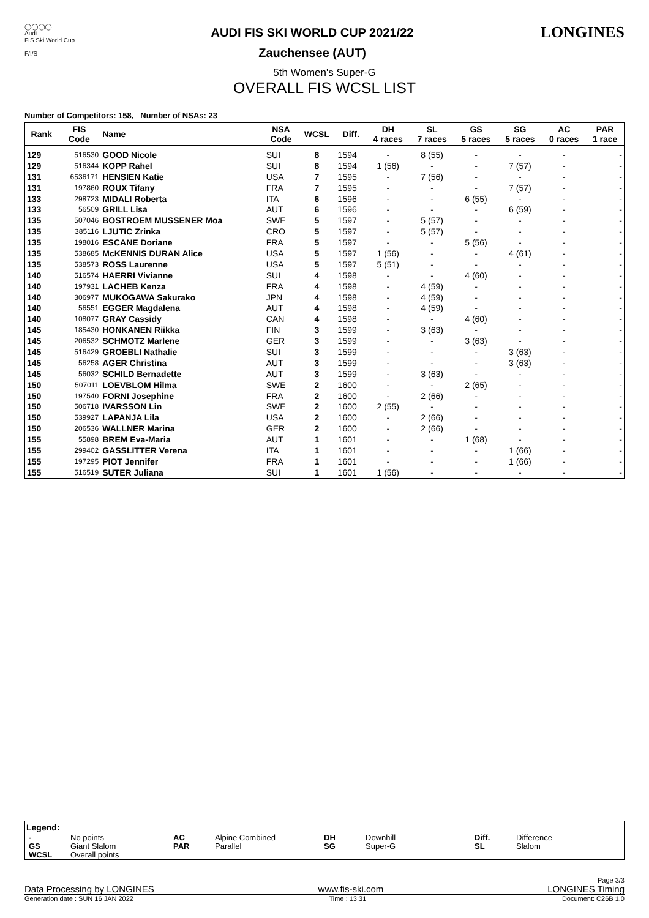◯◯◯◯
Audi
FIS Ski World Cup
F/I/S
AUDI FIS SKI WORLD CUP 2021/22
Zauchensee (AUT)
LONGINES
5th Women's Super-G
OVERALL FIS WCSL LIST
Number of Competitors: 158, Number of NSAs: 23
| Rank | FIS Code | Name | NSA Code | WCSL | Diff. | DH 4 races | SL 7 races | GS 5 races | SG 5 races | AC 0 races | PAR 1 race |
| --- | --- | --- | --- | --- | --- | --- | --- | --- | --- | --- | --- |
| 129 | 516530 | GOOD Nicole | SUI | 8 | 1594 | - | 8 (55) | - | - | - | - |
| 129 | 516344 | KOPP Rahel | SUI | 8 | 1594 | 1 (56) | - | - | 7 (57) | - | - |
| 131 | 6536171 | HENSIEN Katie | USA | 7 | 1595 | - | 7 (56) | - | - | - | - |
| 131 | 197860 | ROUX Tifany | FRA | 7 | 1595 | - | - | - | 7 (57) | - | - |
| 133 | 298723 | MIDALI Roberta | ITA | 6 | 1596 | - | - | 6 (55) | - | - | - |
| 133 | 56509 | GRILL Lisa | AUT | 6 | 1596 | - | - | - | 6 (59) | - | - |
| 135 | 507046 | BOSTROEM MUSSENER Moa | SWE | 5 | 1597 | - | 5 (57) | - | - | - | - |
| 135 | 385116 | LJUTIC Zrinka | CRO | 5 | 1597 | - | 5 (57) | - | - | - | - |
| 135 | 198016 | ESCANE Doriane | FRA | 5 | 1597 | - | - | 5 (56) | - | - | - |
| 135 | 538685 | McKENNIS DURAN Alice | USA | 5 | 1597 | 1 (56) | - | - | 4 (61) | - | - |
| 135 | 538573 | ROSS Laurenne | USA | 5 | 1597 | 5 (51) | - | - | - | - | - |
| 140 | 516574 | HAERRI Vivianne | SUI | 4 | 1598 | - | - | 4 (60) | - | - | - |
| 140 | 197931 | LACHEB Kenza | FRA | 4 | 1598 | - | 4 (59) | - | - | - | - |
| 140 | 306977 | MUKOGAWA Sakurako | JPN | 4 | 1598 | - | 4 (59) | - | - | - | - |
| 140 | 56551 | EGGER Magdalena | AUT | 4 | 1598 | - | 4 (59) | - | - | - | - |
| 140 | 108077 | GRAY Cassidy | CAN | 4 | 1598 | - | - | 4 (60) | - | - | - |
| 145 | 185430 | HONKANEN Riikka | FIN | 3 | 1599 | - | 3 (63) | - | - | - | - |
| 145 | 206532 | SCHMOTZ Marlene | GER | 3 | 1599 | - | - | 3 (63) | - | - | - |
| 145 | 516429 | GROEBLI Nathalie | SUI | 3 | 1599 | - | - | - | 3 (63) | - | - |
| 145 | 56258 | AGER Christina | AUT | 3 | 1599 | - | - | - | 3 (63) | - | - |
| 145 | 56032 | SCHILD Bernadette | AUT | 3 | 1599 | - | 3 (63) | - | - | - | - |
| 150 | 507011 | LOEVBLOM Hilma | SWE | 2 | 1600 | - | - | 2 (65) | - | - | - |
| 150 | 197540 | FORNI Josephine | FRA | 2 | 1600 | - | 2 (66) | - | - | - | - |
| 150 | 506718 | IVARSSON Lin | SWE | 2 | 1600 | 2 (55) | - | - | - | - | - |
| 150 | 539927 | LAPANJA Lila | USA | 2 | 1600 | - | 2 (66) | - | - | - | - |
| 150 | 206536 | WALLNER Marina | GER | 2 | 1600 | - | 2 (66) | - | - | - | - |
| 155 | 55898 | BREM Eva-Maria | AUT | 1 | 1601 | - | - | 1 (68) | - | - | - |
| 155 | 299402 | GASSLITTER Verena | ITA | 1 | 1601 | - | - | - | 1 (66) | - | - |
| 155 | 197295 | PIOT Jennifer | FRA | 1 | 1601 | - | - | - | 1 (66) | - | - |
| 155 | 516519 | SUTER Juliana | SUI | 1 | 1601 | 1 (56) | - | - | - | - | - |
Legend:
| - | No points | AC | Alpine Combined | DH | Downhill | Diff. | Difference |
| GS | Giant Slalom | PAR | Parallel | SG | Super-G | SL | Slalom |
| WCSL | Overall points | | | | | | |
Page 3/3
Data Processing by LONGINES www.fis-ski.com LONGINES Timing
Generation date : SUN 16 JAN 2022 Time : 13:31 Document: C26B 1.0